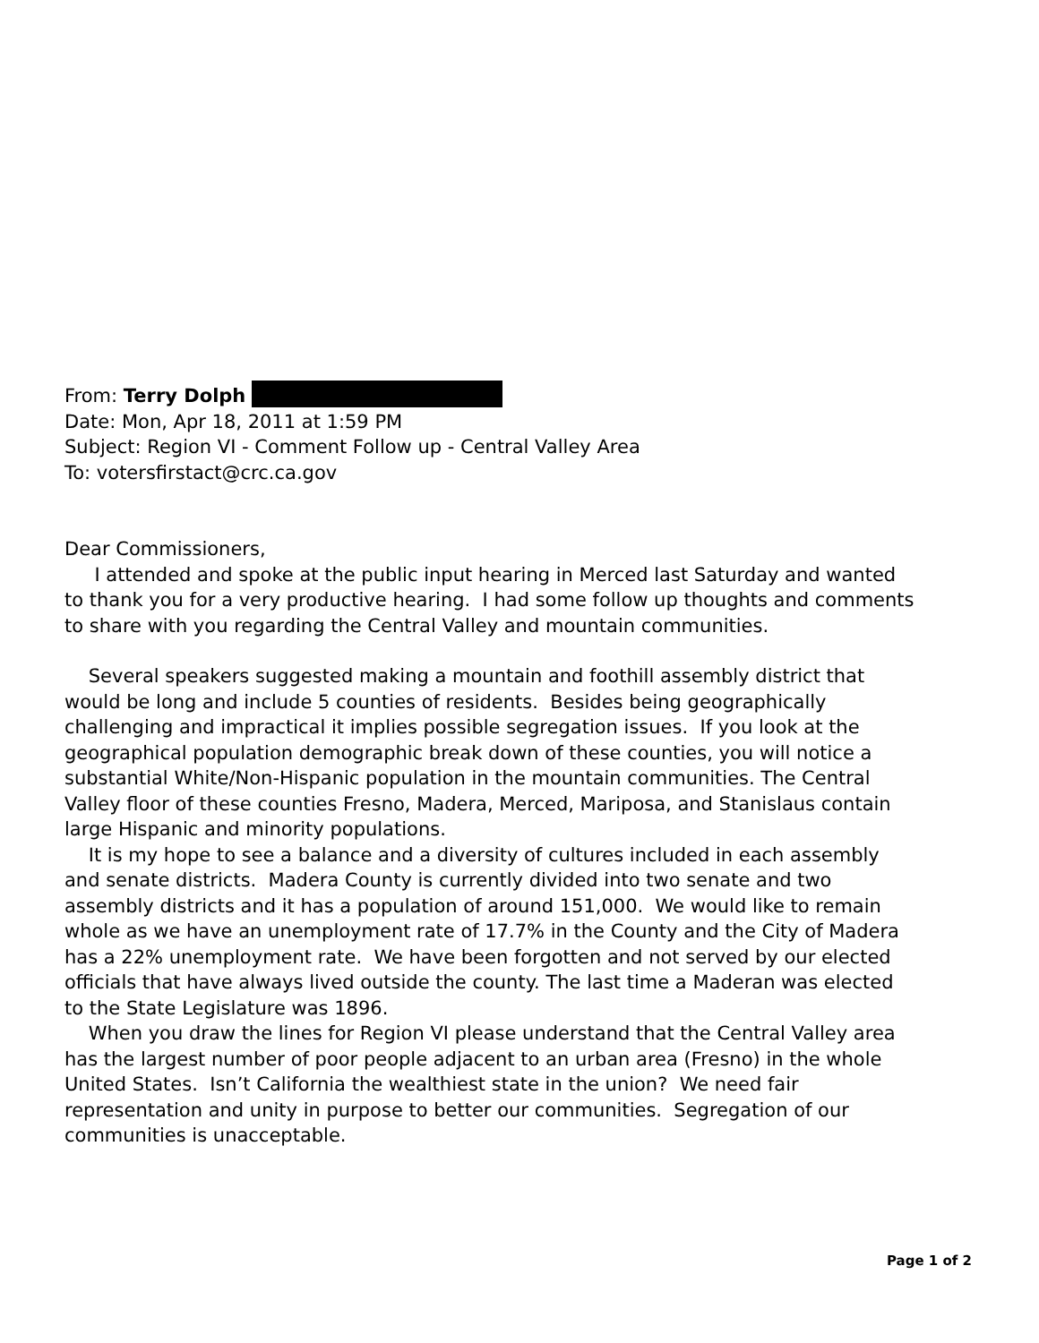From: Terry Dolph
Date: Mon, Apr 18, 2011 at 1:59 PM
Subject: Region VI - Comment Follow up - Central Valley Area
To: votersfirstact@crc.ca.gov
Dear Commissioners,
I attended and spoke at the public input hearing in Merced last Saturday and wanted to thank you for a very productive hearing. I had some follow up thoughts and comments to share with you regarding the Central Valley and mountain communities.
Several speakers suggested making a mountain and foothill assembly district that would be long and include 5 counties of residents. Besides being geographically challenging and impractical it implies possible segregation issues. If you look at the geographical population demographic break down of these counties, you will notice a substantial White/Non-Hispanic population in the mountain communities. The Central Valley floor of these counties Fresno, Madera, Merced, Mariposa, and Stanislaus contain large Hispanic and minority populations.
It is my hope to see a balance and a diversity of cultures included in each assembly and senate districts. Madera County is currently divided into two senate and two assembly districts and it has a population of around 151,000. We would like to remain whole as we have an unemployment rate of 17.7% in the County and the City of Madera has a 22% unemployment rate. We have been forgotten and not served by our elected officials that have always lived outside the county. The last time a Maderan was elected to the State Legislature was 1896.
When you draw the lines for Region VI please understand that the Central Valley area has the largest number of poor people adjacent to an urban area (Fresno) in the whole United States. Isn’t California the wealthiest state in the union? We need fair representation and unity in purpose to better our communities. Segregation of our communities is unacceptable.
Page 1 of 2